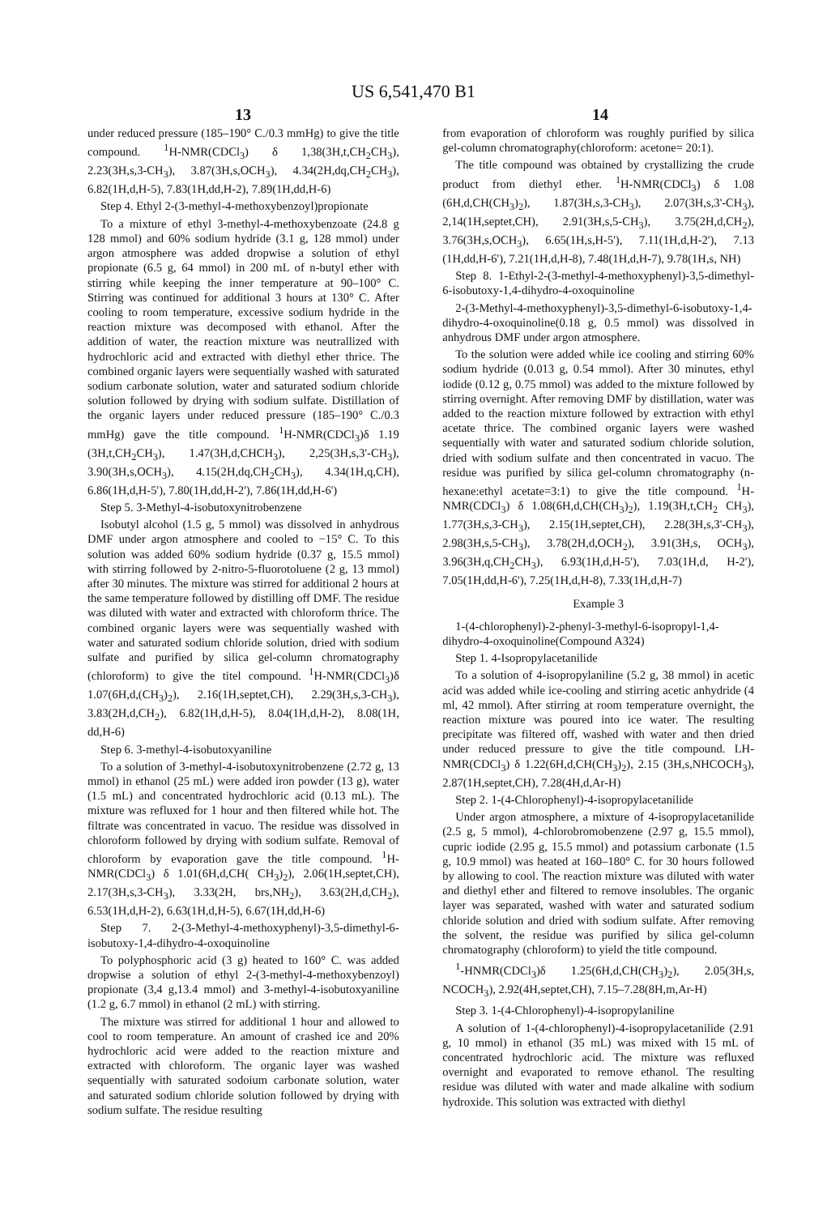US 6,541,470 B1
13 14
under reduced pressure (185–190° C./0.3 mmHg) to give the title compound. <sup>1</sup>H-NMR(CDCl<sub>3</sub>) δ 1,38(3H,t,CH<sub>2</sub>CH<sub>3</sub>), 2.23(3H,s,3-CH<sub>3</sub>), 3.87(3H,s,OCH<sub>3</sub>), 4.34(2H,dq,CH<sub>2</sub>CH<sub>3</sub>), 6.82(1H,d,H-5), 7.83(1H,dd,H-2), 7.89(1H,dd,H-6)
Step 4. Ethyl 2-(3-methyl-4-methoxybenzoyl)propionate
To a mixture of ethyl 3-methyl-4-methoxybenzoate (24.8 g 128 mmol) and 60% sodium hydride (3.1 g, 128 mmol) under argon atmosphere was added dropwise a solution of ethyl propionate (6.5 g, 64 mmol) in 200 mL of n-butyl ether with stirring while keeping the inner temperature at 90–100° C. Stirring was continued for additional 3 hours at 130° C. After cooling to room temperature, excessive sodium hydride in the reaction mixture was decomposed with ethanol. After the addition of water, the reaction mixture was neutrallized with hydrochloric acid and extracted with diethyl ether thrice. The combined organic layers were sequentially washed with saturated sodium carbonate solution, water and saturated sodium chloride solution followed by drying with sodium sulfate. Distillation of the organic layers under reduced pressure (185–190° C./0.3 mmHg) gave the title compound. <sup>1</sup>H-NMR(CDCl<sub>3</sub>)δ 1.19 (3H,t,CH<sub>2</sub>CH<sub>3</sub>), 1.47(3H,d,CHCH<sub>3</sub>), 2,25(3H,s,3'-CH<sub>3</sub>), 3.90(3H,s,OCH<sub>3</sub>), 4.15(2H,dq,CH<sub>2</sub>CH<sub>3</sub>), 4.34(1H,q,CH), 6.86(1H,d,H-5'), 7.80(1H,dd,H-2'), 7.86(1H,dd,H-6')
Step 5. 3-Methyl-4-isobutoxynitrobenzene
Isobutyl alcohol (1.5 g, 5 mmol) was dissolved in anhydrous DMF under argon atmosphere and cooled to −15° C. To this solution was added 60% sodium hydride (0.37 g, 15.5 mmol) with stirring followed by 2-nitro-5-fluorotoluene (2 g, 13 mmol) after 30 minutes. The mixture was stirred for additional 2 hours at the same temperature followed by distilling off DMF. The residue was diluted with water and extracted with chloroform thrice. The combined organic layers were was sequentially washed with water and saturated sodium chloride solution, dried with sodium sulfate and purified by silica gel-column chromatography (chloroform) to give the titel compound. <sup>1</sup>H-NMR(CDCl<sub>3</sub>)δ 1.07(6H,d,(CH<sub>3</sub>)<sub>2</sub>), 2.16(1H,septet,CH), 2.29(3H,s,3-CH<sub>3</sub>), 3.83(2H,d,CH<sub>2</sub>), 6.82(1H,d,H-5), 8.04(1H,d,H-2), 8.08(1H, dd,H-6)
Step 6. 3-methyl-4-isobutoxyaniline
To a solution of 3-methyl-4-isobutoxynitrobenzene (2.72 g, 13 mmol) in ethanol (25 mL) were added iron powder (13 g), water (1.5 mL) and concentrated hydrochloric acid (0.13 mL). The mixture was refluxed for 1 hour and then filtered while hot. The filtrate was concentrated in vacuo. The residue was dissolved in chloroform followed by drying with sodium sulfate. Removal of chloroform by evaporation gave the title compound. <sup>1</sup>H-NMR(CDCl<sub>3</sub>) δ 1.01(6H,d,CH( CH<sub>3</sub>)<sub>2</sub>), 2.06(1H,septet,CH), 2.17(3H,s,3-CH<sub>3</sub>), 3.33(2H, brs,NH<sub>2</sub>), 3.63(2H,d,CH<sub>2</sub>), 6.53(1H,d,H-2), 6.63(1H,d,H-5), 6.67(1H,dd,H-6)
Step 7. 2-(3-Methyl-4-methoxyphenyl)-3,5-dimethyl-6-isobutoxy-1,4-dihydro-4-oxoquinoline
To polyphosphoric acid (3 g) heated to 160° C. was added dropwise a solution of ethyl 2-(3-methyl-4-methoxybenzoyl) propionate (3,4 g,13.4 mmol) and 3-methyl-4-isobutoxyaniline (1.2 g, 6.7 mmol) in ethanol (2 mL) with stirring.
The mixture was stirred for additional 1 hour and allowed to cool to room temperature. An amount of crashed ice and 20% hydrochloric acid were added to the reaction mixture and extracted with chloroform. The organic layer was washed sequentially with saturated sodoium carbonate solution, water and saturated sodium chloride solution followed by drying with sodium sulfate. The residue resulting
from evaporation of chloroform was roughly purified by silica gel-column chromatography(chloroform: acetone= 20:1).
The title compound was obtained by crystallizing the crude product from diethyl ether. <sup>1</sup>H-NMR(CDCl<sub>3</sub>) δ 1.08 (6H,d,CH(CH<sub>3</sub>)<sub>2</sub>), 1.87(3H,s,3-CH<sub>3</sub>), 2.07(3H,s,3'-CH<sub>3</sub>), 2,14(1H,septet,CH), 2.91(3H,s,5-CH<sub>3</sub>), 3.75(2H,d,CH<sub>2</sub>), 3.76(3H,s,OCH<sub>3</sub>), 6.65(1H,s,H-5'), 7.11(1H,d,H-2'), 7.13 (1H,dd,H-6'), 7.21(1H,d,H-8), 7.48(1H,d,H-7), 9.78(1H,s, NH)
Step 8. 1-Ethyl-2-(3-methyl-4-methoxyphenyl)-3,5-dimethyl-6-isobutoxy-1,4-dihydro-4-oxoquinoline
2-(3-Methyl-4-methoxyphenyl)-3,5-dimethyl-6-isobutoxy-1,4-dihydro-4-oxoquinoline(0.18 g, 0.5 mmol) was dissolved in anhydrous DMF under argon atmosphere.
To the solution were added while ice cooling and stirring 60% sodium hydride (0.013 g, 0.54 mmol). After 30 minutes, ethyl iodide (0.12 g, 0.75 mmol) was added to the mixture followed by stirring overnight. After removing DMF by distillation, water was added to the reaction mixture followed by extraction with ethyl acetate thrice. The combined organic layers were washed sequentially with water and saturated sodium chloride solution, dried with sodium sulfate and then concentrated in vacuo. The residue was purified by silica gel-column chromatography (n-hexane:ethyl acetate=3:1) to give the title compound. <sup>1</sup>H-NMR(CDCl<sub>3</sub>) δ 1.08(6H,d,CH(CH<sub>3</sub>)<sub>2</sub>), 1.19(3H,t,CH<sub>2</sub> CH<sub>3</sub>), 1.77(3H,s,3-CH<sub>3</sub>), 2.15(1H,septet,CH), 2.28(3H,s,3'-CH<sub>3</sub>), 2.98(3H,s,5-CH<sub>3</sub>), 3.78(2H,d,OCH<sub>2</sub>), 3.91(3H,s, OCH<sub>3</sub>), 3.96(3H,q,CH<sub>2</sub>CH<sub>3</sub>), 6.93(1H,d,H-5'), 7.03(1H,d, H-2'), 7.05(1H,dd,H-6'), 7.25(1H,d,H-8), 7.33(1H,d,H-7)
Example 3
1-(4-chlorophenyl)-2-phenyl-3-methyl-6-isopropyl-1,4-dihydro-4-oxoquinoline(Compound A324)
Step 1. 4-Isopropylacetanilide
To a solution of 4-isopropylaniline (5.2 g, 38 mmol) in acetic acid was added while ice-cooling and stirring acetic anhydride (4 ml, 42 mmol). After stirring at room temperature overnight, the reaction mixture was poured into ice water. The resulting precipitate was filtered off, washed with water and then dried under reduced pressure to give the title compound. LH-NMR(CDCl<sub>3</sub>) δ 1.22(6H,d,CH(CH<sub>3</sub>)<sub>2</sub>), 2.15 (3H,s,NHCOCH<sub>3</sub>), 2.87(1H,septet,CH), 7.28(4H,d,Ar-H)
Step 2. 1-(4-Chlorophenyl)-4-isopropylacetanilide
Under argon atmosphere, a mixture of 4-isopropylacetanilide (2.5 g, 5 mmol), 4-chlorobromobenzene (2.97 g, 15.5 mmol), cupric iodide (2.95 g, 15.5 mmol) and potassium carbonate (1.5 g, 10.9 mmol) was heated at 160–180° C. for 30 hours followed by allowing to cool. The reaction mixture was diluted with water and diethyl ether and filtered to remove insolubles. The organic layer was separated, washed with water and saturated sodium chloride solution and dried with sodium sulfate. After removing the solvent, the residue was purified by silica gel-column chromatography (chloroform) to yield the title compound.
<sup>1</sup>-HNMR(CDCl<sub>3</sub>)δ 1.25(6H,d,CH(CH<sub>3</sub>)<sub>2</sub>), 2.05(3H,s, NCOCH<sub>3</sub>), 2.92(4H,septet,CH), 7.15–7.28(8H,m,Ar-H)
Step 3. 1-(4-Chlorophenyl)-4-isopropylaniline
A solution of 1-(4-chlorophenyl)-4-isopropylacetanilide (2.91 g, 10 mmol) in ethanol (35 mL) was mixed with 15 mL of concentrated hydrochloric acid. The mixture was refluxed overnight and evaporated to remove ethanol. The resulting residue was diluted with water and made alkaline with sodium hydroxide. This solution was extracted with diethyl